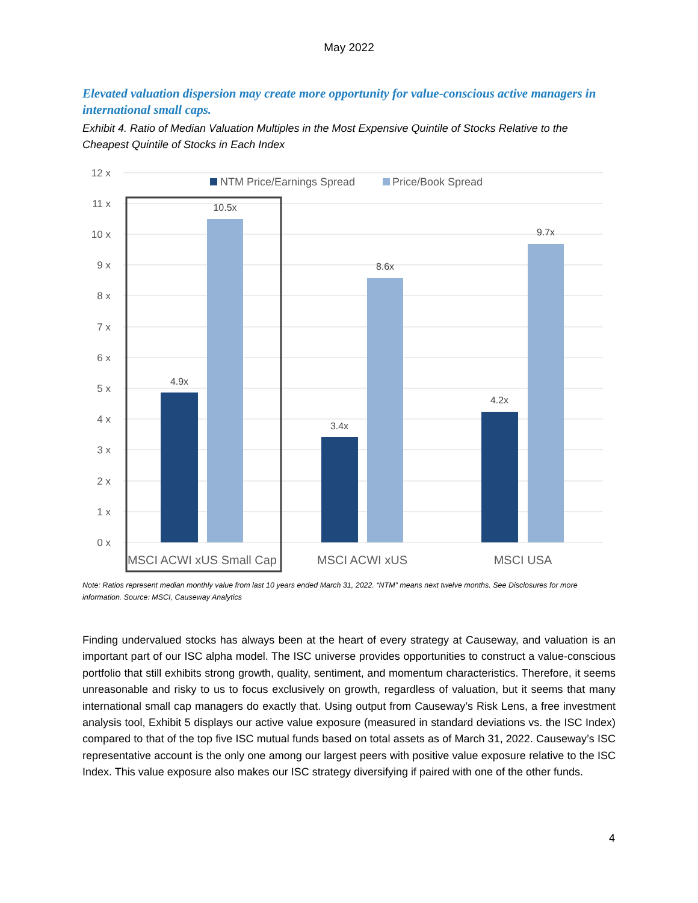May 2022
Elevated valuation dispersion may create more opportunity for value-conscious active managers in international small caps.
Exhibit 4. Ratio of Median Valuation Multiples in the Most Expensive Quintile of Stocks Relative to the Cheapest Quintile of Stocks in Each Index
12 x
11 x
10 x
9 x
8 x
7 x
6 x
5 x
4 x
3 x
2 x
1 x
0 x
NTM Price/Earnings Spread
Price/Book Spread
4.9x
10.5x
3.4x
8.6x
4.2x
9.7x
MSCI ACWI xUS Small Cap
MSCI ACWI xUS
MSCI USA
Note: Ratios represent median monthly value from last 10 years ended March 31, 2022. “NTM” means next twelve months. See Disclosures for more information. Source: MSCI, Causeway Analytics
Finding undervalued stocks has always been at the heart of every strategy at Causeway, and valuation is an important part of our ISC alpha model. The ISC universe provides opportunities to construct a value-conscious portfolio that still exhibits strong growth, quality, sentiment, and momentum characteristics. Therefore, it seems unreasonable and risky to us to focus exclusively on growth, regardless of valuation, but it seems that many international small cap managers do exactly that. Using output from Causeway’s Risk Lens, a free investment analysis tool, Exhibit 5 displays our active value exposure (measured in standard deviations vs. the ISC Index) compared to that of the top five ISC mutual funds based on total assets as of March 31, 2022. Causeway’s ISC representative account is the only one among our largest peers with positive value exposure relative to the ISC Index. This value exposure also makes our ISC strategy diversifying if paired with one of the other funds.
4